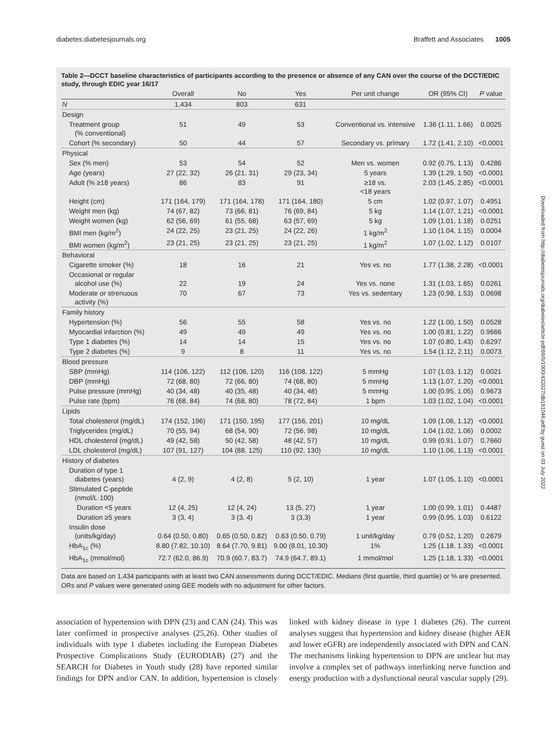diabetes.diabetesjournals.org Braffett and Associates 1005
Table 2—DCCT baseline characteristics of participants according to the presence or absence of any CAN over the course of the DCCT/EDIC study, through EDIC year 16/17
| | Overall | No | Yes | Per unit change | OR (95% CI) | P value |
| --- | --- | --- | --- | --- | --- | --- |
| N | 1,434 | 803 | 631 | | | |
| Design | | | | | | |
| Treatment group (% conventional) | 51 | 49 | 53 | Conventional vs. intensive | 1.36 (1.11, 1.66) | 0.0025 |
| Cohort (% secondary) | 50 | 44 | 57 | Secondary vs. primary | 1.72 (1.41, 2.10) | <0.0001 |
| Physical | | | | | | |
| Sex (% men) | 53 | 54 | 52 | Men vs. women | 0.92 (0.75, 1.13) | 0.4286 |
| Age (years) | 27 (22, 32) | 26 (21, 31) | 29 (23, 34) | 5 years | 1.39 (1.29, 1.50) | <0.0001 |
| Adult (% ≥18 years) | 86 | 83 | 91 | ≥18 vs. <18 years | 2.03 (1.45, 2.85) | <0.0001 |
| Height (cm) | 171 (164, 179) | 171 (164, 178) | 171 (164, 180) | 5 cm | 1.02 (0.97, 1.07) | 0.4951 |
| Weight men (kg) | 74 (67, 82) | 73 (66, 81) | 76 (69, 84) | 5 kg | 1.14 (1.07, 1.21) | <0.0001 |
| Weight women (kg) | 62 (56, 69) | 61 (55, 68) | 63 (57, 69) | 5 kg | 1.09 (1.01, 1.18) | 0.0251 |
| BMI men (kg/m<sup>2</sup>) | 24 (22, 25) | 23 (21, 25) | 24 (22, 26) | 1 kg/m<sup>2</sup> | 1.10 (1.04, 1.15) | 0.0004 |
| BMI women (kg/m<sup>2</sup>) | 23 (21, 25) | 23 (21, 25) | 23 (21, 25) | 1 kg/m<sup>2</sup> | 1.07 (1.02, 1.12) | 0.0107 |
| Behavioral | | | | | | |
| Cigarette smoker (%) | 18 | 16 | 21 | Yes vs. no | 1.77 (1.38, 2.28) | <0.0001 |
| Occasional or regular alcohol use (%) | 22 | 19 | 24 | Yes vs. none | 1.31 (1.03, 1.65) | 0.0261 |
| Moderate or strenuous activity (%) | 70 | 67 | 73 | Yes vs. sedentary | 1.23 (0.98, 1.53) | 0.0698 |
| Family history | | | | | | |
| Hypertension (%) | 56 | 55 | 58 | Yes vs. no | 1.22 (1.00, 1.50) | 0.0528 |
| Myocardial infarction (%) | 49 | 49 | 49 | Yes vs. no | 1.00 (0.81, 1.22) | 0.9666 |
| Type 1 diabetes (%) | 14 | 14 | 15 | Yes vs. no | 1.07 (0.80, 1.43) | 0.6297 |
| Type 2 diabetes (%) | 9 | 8 | 11 | Yes vs. no | 1.54 (1.12, 2.11) | 0.0073 |
| Blood pressure | | | | | | |
| SBP (mmHg) | 114 (106, 122) | 112 (106, 120) | 116 (108, 122) | 5 mmHg | 1.07 (1.03, 1.12) | 0.0021 |
| DBP (mmHg) | 72 (68, 80) | 72 (66, 80) | 74 (68, 80) | 5 mmHg | 1.13 (1.07, 1.20) | <0.0001 |
| Pulse pressure (mmHg) | 40 (34, 48) | 40 (35, 48) | 40 (34, 48) | 5 mmHg | 1.00 (0.95, 1.05) | 0.9673 |
| Pulse rate (bpm) | 76 (68, 84) | 74 (68, 80) | 78 (72, 84) | 1 bpm | 1.03 (1.02, 1.04) | <0.0001 |
| Lipids | | | | | | |
| Total cholesterol (mg/dL) | 174 (152, 196) | 171 (150, 195) | 177 (156, 201) | 10 mg/dL | 1.09 (1.06, 1.12) | <0.0001 |
| Triglycerides (mg/dL) | 70 (55, 94) | 68 (54, 90) | 72 (56, 98) | 10 mg/dL | 1.04 (1.02, 1.06) | 0.0002 |
| HDL cholesterol (mg/dL) | 49 (42, 58) | 50 (42, 58) | 48 (42, 57) | 10 mg/dL | 0.99 (0.91, 1.07) | 0.7660 |
| LDL cholesterol (mg/dL) | 107 (91, 127) | 104 (88, 125) | 110 (92, 130) | 10 mg/dL | 1.10 (1.06, 1.13) | <0.0001 |
| History of diabetes | | | | | | |
| Duration of type 1 diabetes (years) | 4 (2, 9) | 4 (2, 8) | 5 (2, 10) | 1 year | 1.07 (1.05, 1.10) | <0.0001 |
| Stimulated C-peptide (nmol/L·100) | | | | | | |
| Duration <5 years | 12 (4, 25) | 12 (4, 24) | 13 (5, 27) | 1 year | 1.00 (0.99, 1.01) | 0.4487 |
| Duration ≥5 years | 3 (3, 4) | 3 (3, 4) | 3 (3,3) | 1 year | 0.99 (0.95, 1.03) | 0.6122 |
| Insulin dose (units/kg/day) | 0.64 (0.50, 0.80) | 0.65 (0.50, 0.82) | 0.63 (0.50, 0.79) | 1 unit/kg/day | 0.79 (0.52, 1.20) | 0.2679 |
| HbA<sub>1c</sub> (%) | 8.80 (7.82, 10.10) | 8.64 (7.70, 9.81) | 9.00 (8.01, 10.30) | 1% | 1.25 (1.18, 1.33) | <0.0001 |
| HbA<sub>1c</sub> (mmol/mol) | 72.7 (62.0, 86.9) | 70.9 (60.7, 83.7) | 74.9 (64.7, 89.1) | 1 mmol/mol | 1.25 (1.18, 1.33) | <0.0001 |
Data are based on 1,434 participants with at least two CAN assessments during DCCT/EDIC. Medians (first quartile, third quartile) or % are presented. ORs and P values were generated using GEE models with no adjustment for other factors.
association of hypertension with DPN (23) and CAN (24). This was later confirmed in prospective analyses (25,26). Other studies of individuals with type 1 diabetes including the European Diabetes Prospective Complications Study (EURODIAB) (27) and the SEARCH for Diabetes in Youth study (28) have reported similar findings for DPN and/or CAN. In addition, hypertension is closely linked with kidney disease in type 1 diabetes (26). The current analyses suggest that hypertension and kidney disease (higher AER and lower eGFR) are independently associated with DPN and CAN. The mechanisms linking hypertension to DPN are unclear but may involve a complex set of pathways interlinking nerve function and energy production with a dysfunctional neural vascular supply (29).
Downloaded from http://diabetesjournals.org/diabetes/article-pdf/69/5/1000/432027/db191046.pdf by guest on 03 July 2022